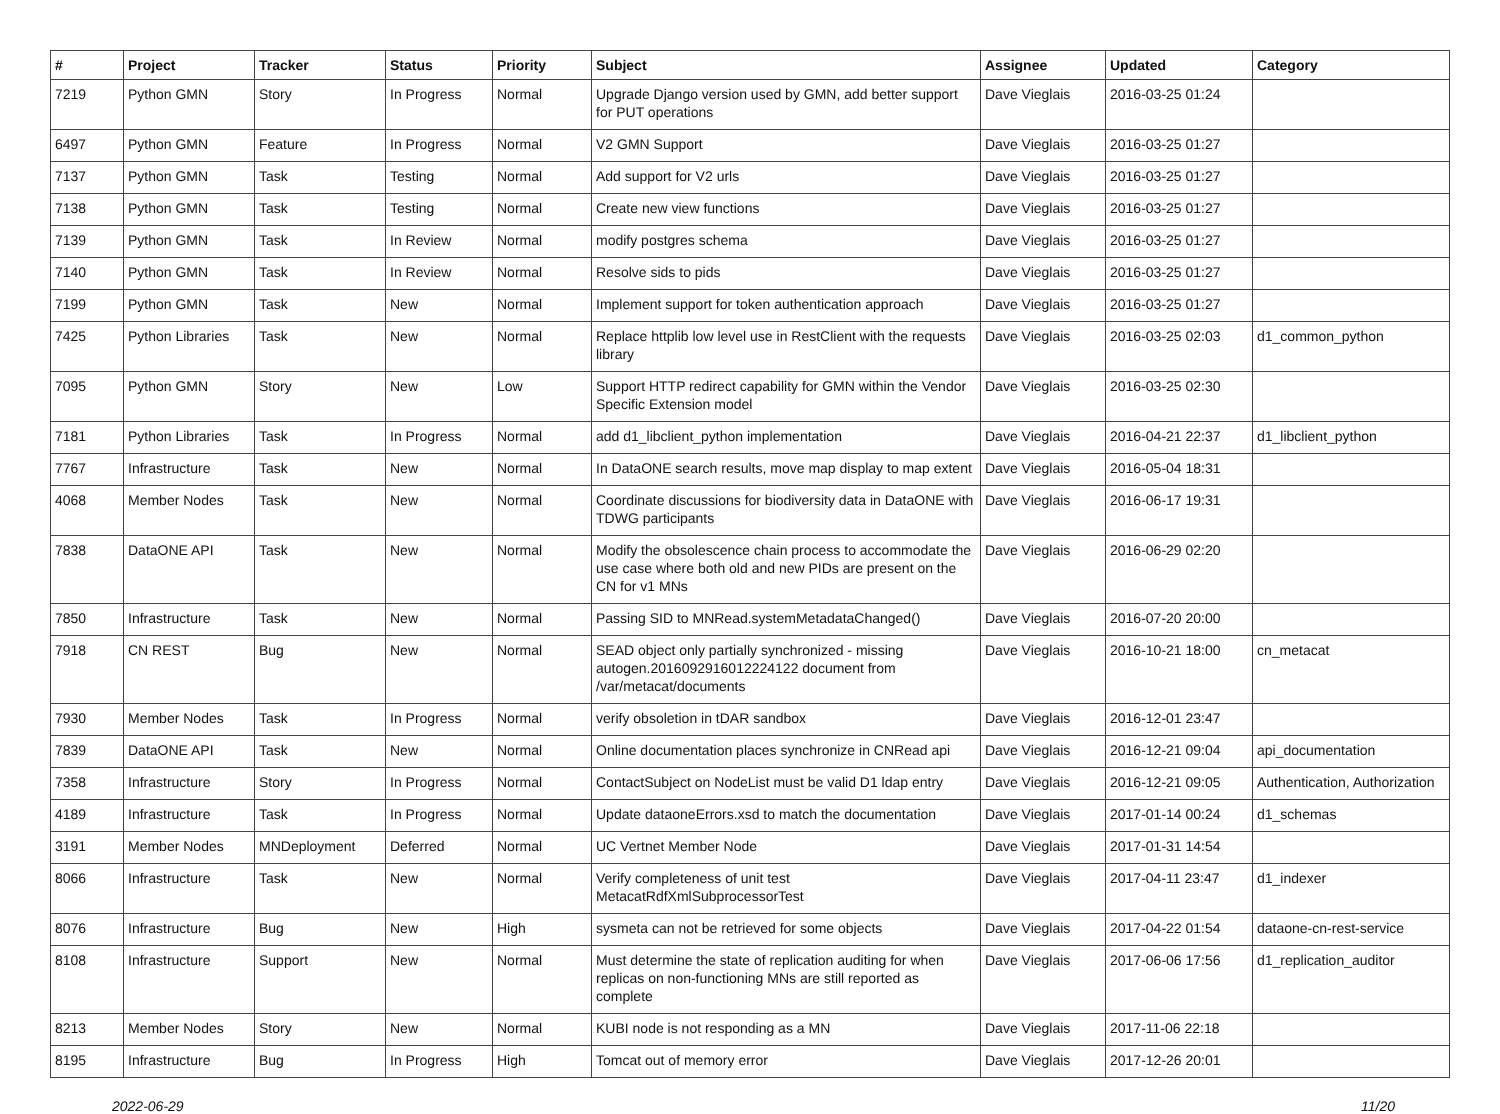| # | Project | Tracker | Status | Priority | Subject | Assignee | Updated | Category |
| --- | --- | --- | --- | --- | --- | --- | --- | --- |
| 7219 | Python GMN | Story | In Progress | Normal | Upgrade Django version used by GMN, add better support for PUT operations | Dave Vieglais | 2016-03-25 01:24 | |
| 6497 | Python GMN | Feature | In Progress | Normal | V2 GMN Support | Dave Vieglais | 2016-03-25 01:27 | |
| 7137 | Python GMN | Task | Testing | Normal | Add support for V2 urls | Dave Vieglais | 2016-03-25 01:27 | |
| 7138 | Python GMN | Task | Testing | Normal | Create new view functions | Dave Vieglais | 2016-03-25 01:27 | |
| 7139 | Python GMN | Task | In Review | Normal | modify postgres schema | Dave Vieglais | 2016-03-25 01:27 | |
| 7140 | Python GMN | Task | In Review | Normal | Resolve sids to pids | Dave Vieglais | 2016-03-25 01:27 | |
| 7199 | Python GMN | Task | New | Normal | Implement support for token authentication approach | Dave Vieglais | 2016-03-25 01:27 | |
| 7425 | Python Libraries | Task | New | Normal | Replace httplib low level use in RestClient with the requests library | Dave Vieglais | 2016-03-25 02:03 | d1_common_python |
| 7095 | Python GMN | Story | New | Low | Support HTTP redirect capability for GMN within the Vendor Specific Extension model | Dave Vieglais | 2016-03-25 02:30 | |
| 7181 | Python Libraries | Task | In Progress | Normal | add d1_libclient_python implementation | Dave Vieglais | 2016-04-21 22:37 | d1_libclient_python |
| 7767 | Infrastructure | Task | New | Normal | In DataONE search results, move map display to map extent | Dave Vieglais | 2016-05-04 18:31 | |
| 4068 | Member Nodes | Task | New | Normal | Coordinate discussions for biodiversity data in DataONE with TDWG participants | Dave Vieglais | 2016-06-17 19:31 | |
| 7838 | DataONE API | Task | New | Normal | Modify the obsolescence chain process to accommodate the use case where both old and new PIDs are present on the CN for v1 MNs | Dave Vieglais | 2016-06-29 02:20 | |
| 7850 | Infrastructure | Task | New | Normal | Passing SID to MNRead.systemMetadataChanged() | Dave Vieglais | 2016-07-20 20:00 | |
| 7918 | CN REST | Bug | New | Normal | SEAD object only partially synchronized - missing autogen.2016092916012224122 document from /var/metacat/documents | Dave Vieglais | 2016-10-21 18:00 | cn_metacat |
| 7930 | Member Nodes | Task | In Progress | Normal | verify obsoletion in tDAR sandbox | Dave Vieglais | 2016-12-01 23:47 | |
| 7839 | DataONE API | Task | New | Normal | Online documentation places synchronize in CNRead api | Dave Vieglais | 2016-12-21 09:04 | api_documentation |
| 7358 | Infrastructure | Story | In Progress | Normal | ContactSubject on NodeList must be valid D1 ldap entry | Dave Vieglais | 2016-12-21 09:05 | Authentication, Authorization |
| 4189 | Infrastructure | Task | In Progress | Normal | Update dataoneErrors.xsd to match the documentation | Dave Vieglais | 2017-01-14 00:24 | d1_schemas |
| 3191 | Member Nodes | MNDeployment | Deferred | Normal | UC Vertnet Member Node | Dave Vieglais | 2017-01-31 14:54 | |
| 8066 | Infrastructure | Task | New | Normal | Verify completeness of unit test MetacatRdfXmlSubprocessorTest | Dave Vieglais | 2017-04-11 23:47 | d1_indexer |
| 8076 | Infrastructure | Bug | New | High | sysmeta can not be retrieved for some objects | Dave Vieglais | 2017-04-22 01:54 | dataone-cn-rest-service |
| 8108 | Infrastructure | Support | New | Normal | Must determine the state of replication auditing for when replicas on non-functioning MNs are still reported as complete | Dave Vieglais | 2017-06-06 17:56 | d1_replication_auditor |
| 8213 | Member Nodes | Story | New | Normal | KUBI node is not responding as a MN | Dave Vieglais | 2017-11-06 22:18 | |
| 8195 | Infrastructure | Bug | In Progress | High | Tomcat out of memory error | Dave Vieglais | 2017-12-26 20:01 | |
2022-06-29 11/20